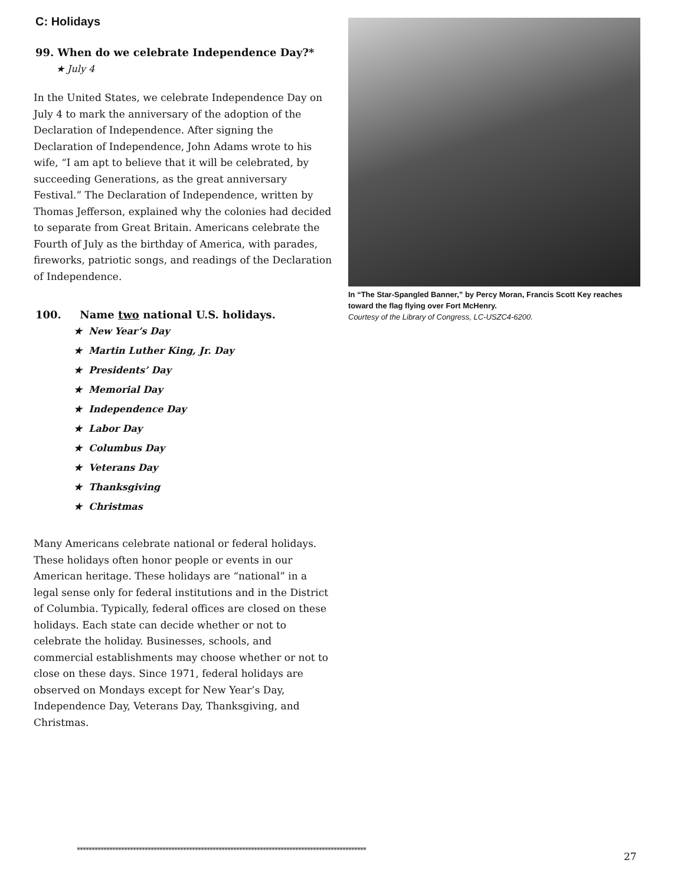C: Holidays
99. When do we celebrate Independence Day?*
★ July 4
In the United States, we celebrate Independence Day on July 4 to mark the anniversary of the adoption of the Declaration of Independence. After signing the Declaration of Independence, John Adams wrote to his wife, “I am apt to believe that it will be celebrated, by succeeding Generations, as the great anniversary Festival.” The Declaration of Independence, written by Thomas Jefferson, explained why the colonies had decided to separate from Great Britain. Americans celebrate the Fourth of July as the birthday of America, with parades, fireworks, patriotic songs, and readings of the Declaration of Independence.
100. Name two national U.S. holidays.
★ New Year’s Day
★ Martin Luther King, Jr. Day
★ Presidents’ Day
★ Memorial Day
★ Independence Day
★ Labor Day
★ Columbus Day
★ Veterans Day
★ Thanksgiving
★ Christmas
Many Americans celebrate national or federal holidays. These holidays often honor people or events in our American heritage. These holidays are “national” in a legal sense only for federal institutions and in the District of Columbia. Typically, federal offices are closed on these holidays. Each state can decide whether or not to celebrate the holiday. Businesses, schools, and commercial establishments may choose whether or not to close on these days. Since 1971, federal holidays are observed on Mondays except for New Year’s Day, Independence Day, Veterans Day, Thanksgiving, and Christmas.
In “The Star-Spangled Banner,” by Percy Moran, Francis Scott Key reaches toward the flag flying over Fort McHenry.
Courtesy of the Library of Congress, LC-USZC4-6200.
**************************************************************************************************
27